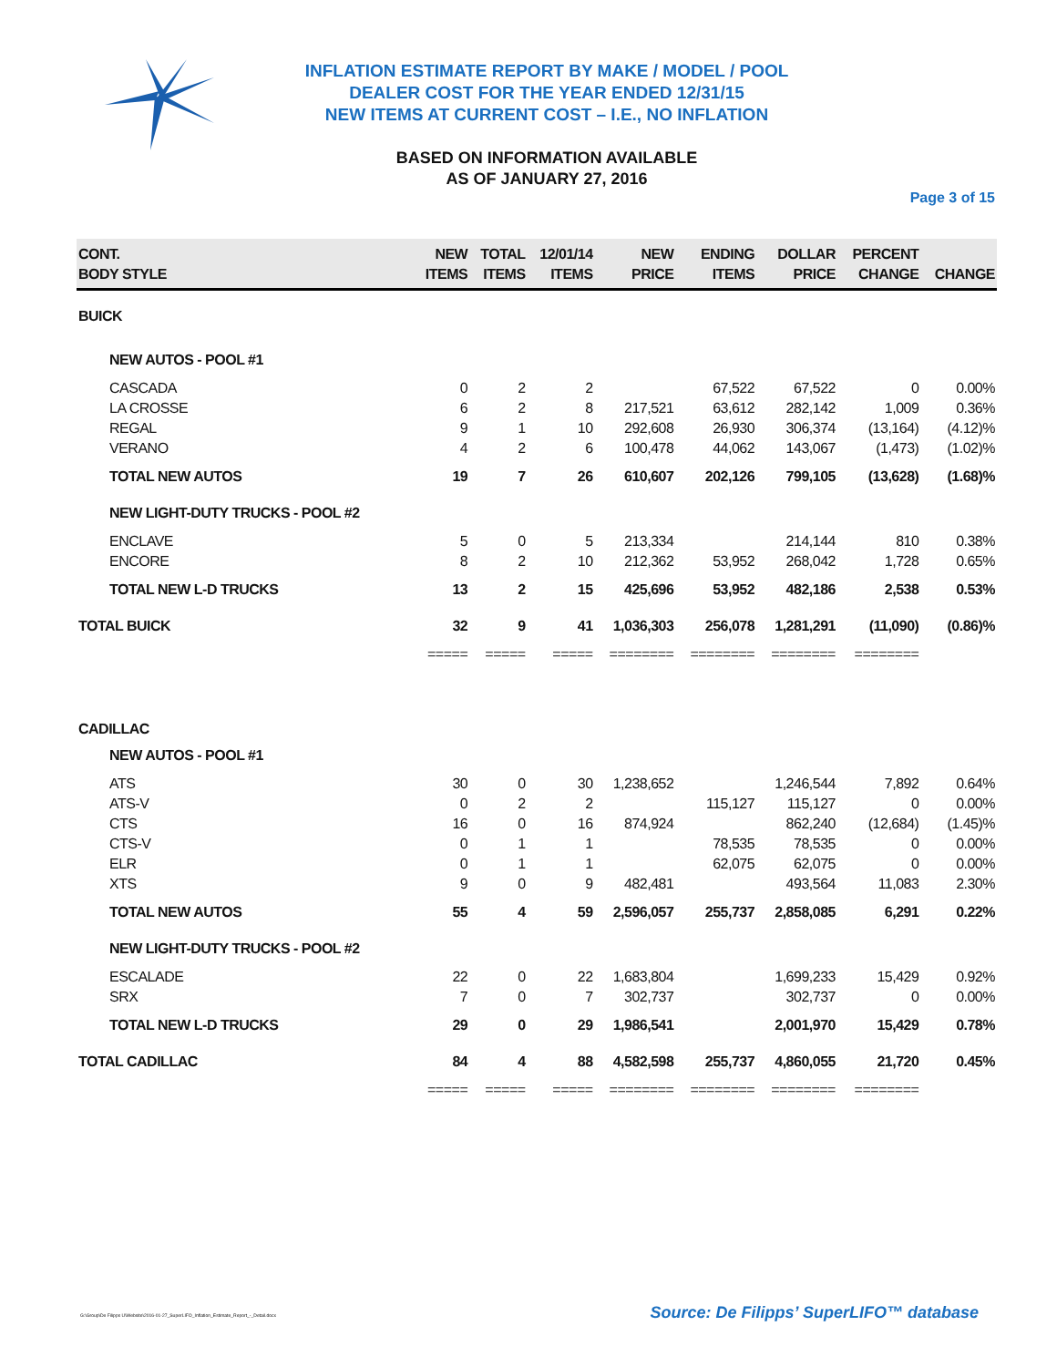INFLATION ESTIMATE REPORT BY MAKE / MODEL / POOL
DEALER COST FOR THE YEAR ENDED 12/31/15
NEW ITEMS AT CURRENT COST – I.E., NO INFLATION
BASED ON INFORMATION AVAILABLE
AS OF JANUARY 27, 2016
Page 3 of 15
| CONT. BODY STYLE | NEW ITEMS | TOTAL ITEMS | 12/01/14 ITEMS | NEW PRICE | ENDING ITEMS | DOLLAR PRICE | PERCENT CHANGE | CHANGE |
| --- | --- | --- | --- | --- | --- | --- | --- | --- |
| BUICK | | | | | | | | |
| NEW AUTOS - POOL #1 | | | | | | | | |
| CASCADA | 0 | 2 | 2 | | 67,522 | 67,522 | 0 | 0.00% |
| LA CROSSE | 6 | 2 | 8 | 217,521 | 63,612 | 282,142 | 1,009 | 0.36% |
| REGAL | 9 | 1 | 10 | 292,608 | 26,930 | 306,374 | (13,164) | (4.12)% |
| VERANO | 4 | 2 | 6 | 100,478 | 44,062 | 143,067 | (1,473) | (1.02)% |
| TOTAL NEW AUTOS | 19 | 7 | 26 | 610,607 | 202,126 | 799,105 | (13,628) | (1.68)% |
| NEW LIGHT-DUTY TRUCKS - POOL #2 | | | | | | | | |
| ENCLAVE | 5 | 0 | 5 | 213,334 | | 214,144 | 810 | 0.38% |
| ENCORE | 8 | 2 | 10 | 212,362 | 53,952 | 268,042 | 1,728 | 0.65% |
| TOTAL NEW L-D TRUCKS | 13 | 2 | 15 | 425,696 | 53,952 | 482,186 | 2,538 | 0.53% |
| TOTAL BUICK | 32 | 9 | 41 | 1,036,303 | 256,078 | 1,281,291 | (11,090) | (0.86)% |
| | ===== | ===== | ===== | ======== | ======== | ======== | ======== | |
| CADILLAC | | | | | | | | |
| NEW AUTOS - POOL #1 | | | | | | | | |
| ATS | 30 | 0 | 30 | 1,238,652 | | 1,246,544 | 7,892 | 0.64% |
| ATS-V | 0 | 2 | 2 | | 115,127 | 115,127 | 0 | 0.00% |
| CTS | 16 | 0 | 16 | 874,924 | | 862,240 | (12,684) | (1.45)% |
| CTS-V | 0 | 1 | 1 | | 78,535 | 78,535 | 0 | 0.00% |
| ELR | 0 | 1 | 1 | | 62,075 | 62,075 | 0 | 0.00% |
| XTS | 9 | 0 | 9 | 482,481 | | 493,564 | 11,083 | 2.30% |
| TOTAL NEW AUTOS | 55 | 4 | 59 | 2,596,057 | 255,737 | 2,858,085 | 6,291 | 0.22% |
| NEW LIGHT-DUTY TRUCKS - POOL #2 | | | | | | | | |
| ESCALADE | 22 | 0 | 22 | 1,683,804 | | 1,699,233 | 15,429 | 0.92% |
| SRX | 7 | 0 | 7 | 302,737 | | 302,737 | 0 | 0.00% |
| TOTAL NEW L-D TRUCKS | 29 | 0 | 29 | 1,986,541 | | 2,001,970 | 15,429 | 0.78% |
| TOTAL CADILLAC | 84 | 4 | 88 | 4,582,598 | 255,737 | 4,860,055 | 21,720 | 0.45% |
| | ===== | ===== | ===== | ======== | ======== | ======== | ======== | |
G:\Group\De Filipps U\Website\2016-01-27_SuperLIFO_Inflation_Estimate_Report_-_Detail.docx
Source: De Filipps’ SuperLIFO™ database